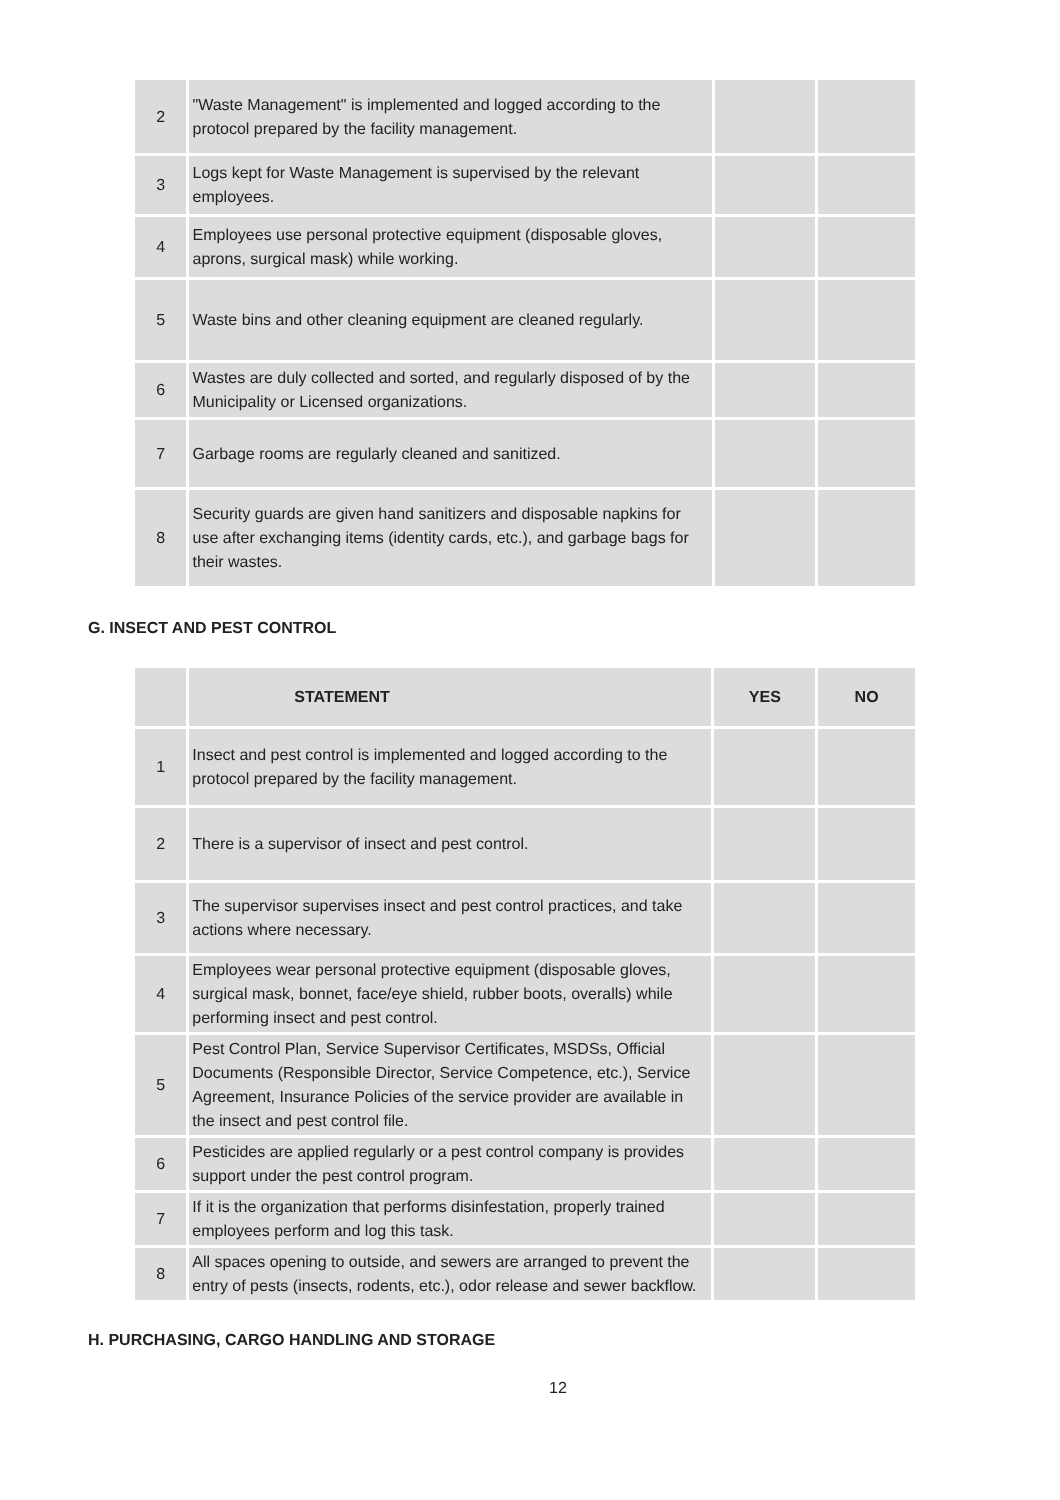| 2 | "Waste Management" is implemented and logged according to the protocol prepared by the facility management. | | |
| 3 | Logs kept for Waste Management is supervised by the relevant employees. | | |
| 4 | Employees use personal protective equipment (disposable gloves, aprons, surgical mask) while working. | | |
| 5 | Waste bins and other cleaning equipment are cleaned regularly. | | |
| 6 | Wastes are duly collected and sorted, and regularly disposed of by the Municipality or Licensed organizations. | | |
| 7 | Garbage rooms are regularly cleaned and sanitized. | | |
| 8 | Security guards are given hand sanitizers and disposable napkins for use after exchanging items (identity cards, etc.), and garbage bags for their wastes. | | |
G. INSECT AND PEST CONTROL
| | STATEMENT | YES | NO |
| --- | --- | --- | --- |
| 1 | Insect and pest control is implemented and logged according to the protocol prepared by the facility management. | | |
| 2 | There is a supervisor of insect and pest control. | | |
| 3 | The supervisor supervises insect and pest control practices, and take actions where necessary. | | |
| 4 | Employees wear personal protective equipment (disposable gloves, surgical mask, bonnet, face/eye shield, rubber boots, overalls) while performing insect and pest control. | | |
| 5 | Pest Control Plan, Service Supervisor Certificates, MSDSs, Official Documents (Responsible Director, Service Competence, etc.), Service Agreement, Insurance Policies of the service provider are available in the insect and pest control file. | | |
| 6 | Pesticides are applied regularly or a pest control company is provides support under the pest control program. | | |
| 7 | If it is the organization that performs disinfestation, properly trained employees perform and log this task. | | |
| 8 | All spaces opening to outside, and sewers are arranged to prevent the entry of pests (insects, rodents, etc.), odor release and sewer backflow. | | |
H. PURCHASING, CARGO HANDLING AND STORAGE
12